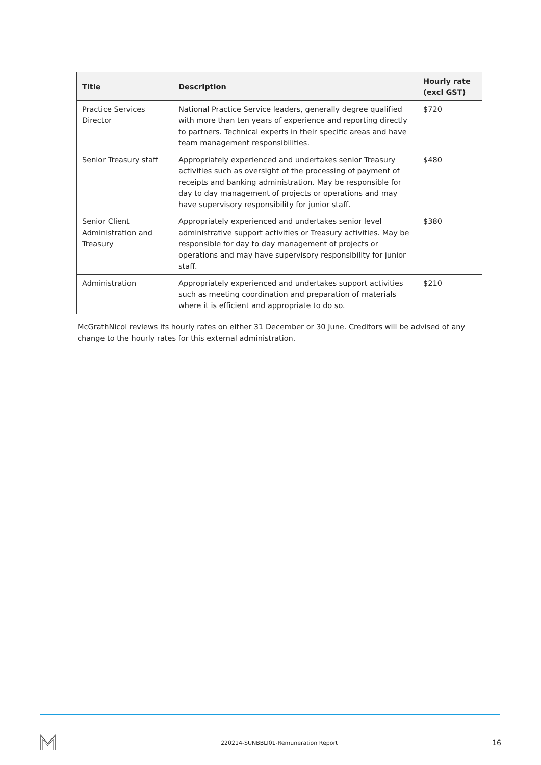| Title | Description | Hourly rate (excl GST) |
| --- | --- | --- |
| Practice Services Director | National Practice Service leaders, generally degree qualified with more than ten years of experience and reporting directly to partners. Technical experts in their specific areas and have team management responsibilities. | $720 |
| Senior Treasury staff | Appropriately experienced and undertakes senior Treasury activities such as oversight of the processing of payment of receipts and banking administration. May be responsible for day to day management of projects or operations and may have supervisory responsibility for junior staff. | $480 |
| Senior Client Administration and Treasury | Appropriately experienced and undertakes senior level administrative support activities or Treasury activities. May be responsible for day to day management of projects or operations and may have supervisory responsibility for junior staff. | $380 |
| Administration | Appropriately experienced and undertakes support activities such as meeting coordination and preparation of materials where it is efficient and appropriate to do so. | $210 |
McGrathNicol reviews its hourly rates on either 31 December or 30 June. Creditors will be advised of any change to the hourly rates for this external administration.
220214-SUNBBLI01-Remuneration Report
16